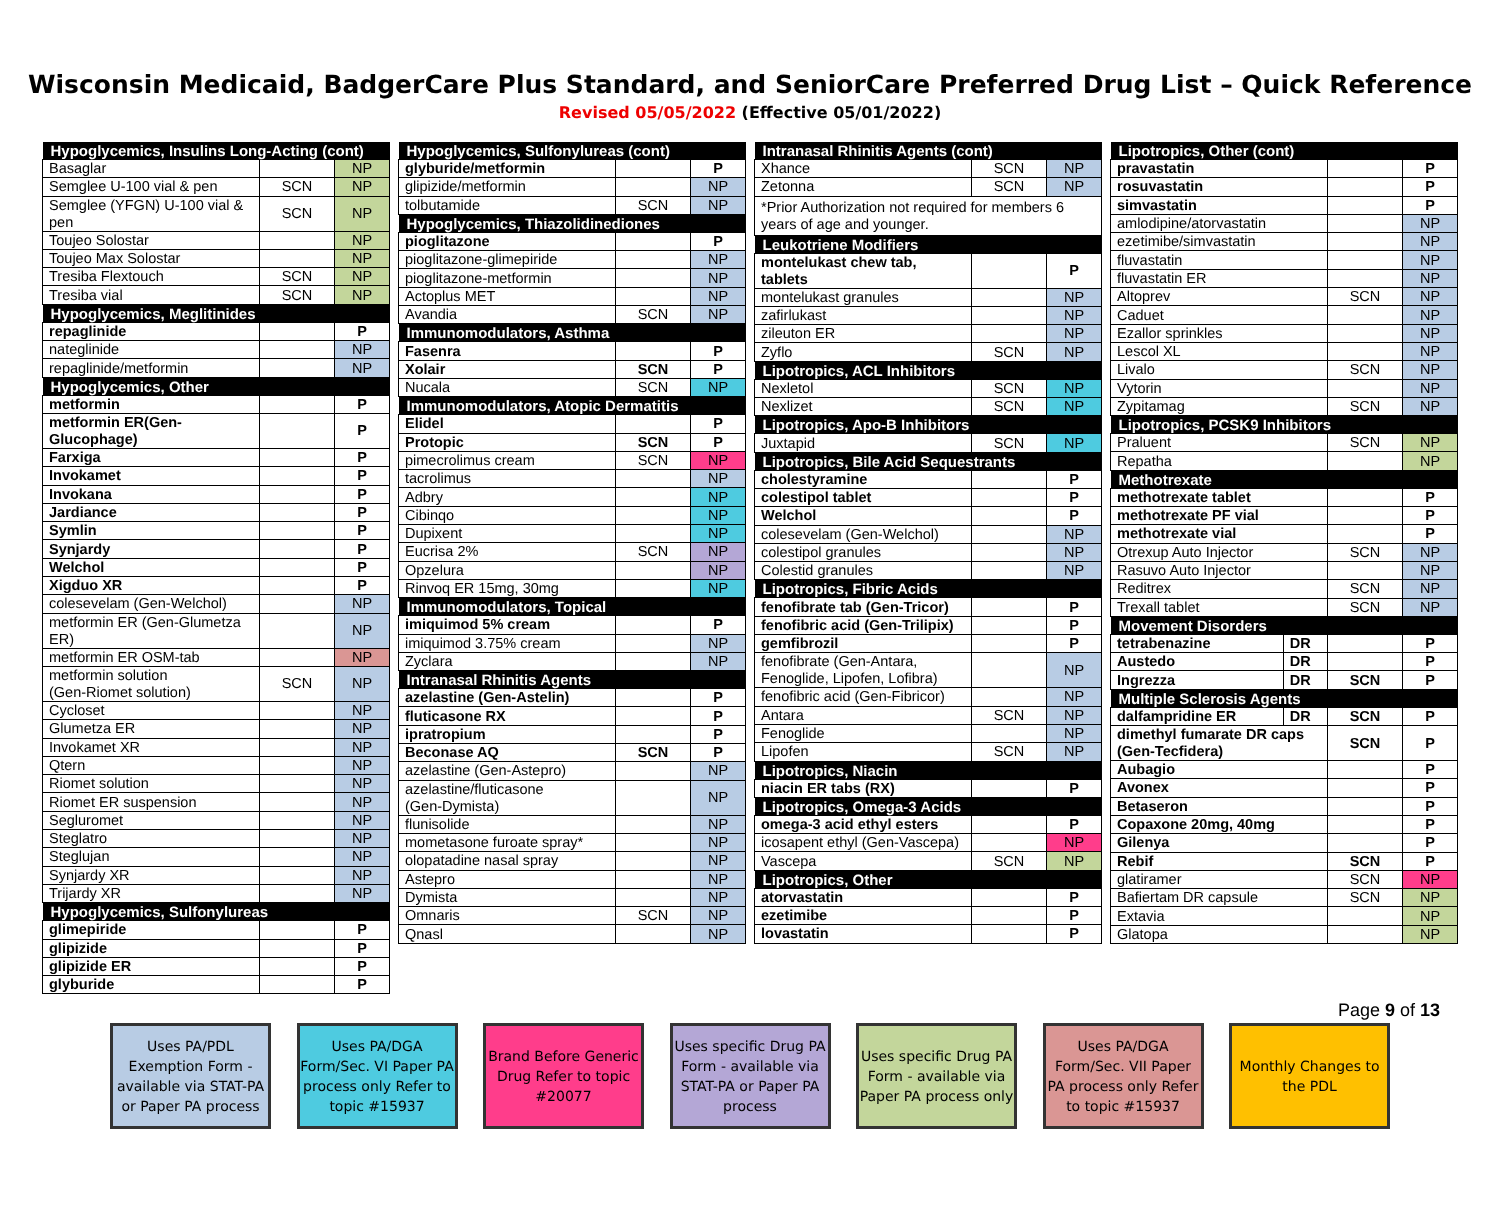Wisconsin Medicaid, BadgerCare Plus Standard, and SeniorCare Preferred Drug List – Quick Reference
Revised 05/05/2022 (Effective 05/01/2022)
| Hypoglycemics, Insulins Long-Acting (cont) | | |
| --- | --- | --- |
| Basaglar | | NP |
| Semglee U-100 vial & pen | SCN | NP |
| Semglee (YFGN) U-100 vial & pen | SCN | NP |
| Toujeo Solostar | | NP |
| Toujeo Max Solostar | | NP |
| Tresiba Flextouch | SCN | NP |
| Tresiba vial | SCN | NP |
| Hypoglycemics, Meglitinides | | |
| repaglinide | | P |
| nateglinide | | NP |
| repaglinide/metformin | | NP |
| Hypoglycemics, Other | | |
| metformin | | P |
| metformin ER(Gen-Glucophage) | | P |
| Farxiga | | P |
| Invokamet | | P |
| Invokana | | P |
| Jardiance | | P |
| Symlin | | P |
| Synjardy | | P |
| Welchol | | P |
| Xigduo XR | | P |
| colesevelam (Gen-Welchol) | | NP |
| metformin ER (Gen-Glumetza ER) | | NP |
| metformin ER OSM-tab | | NP |
| metformin solution (Gen-Riomet solution) | SCN | NP |
| Cycloset | | NP |
| Glumetza ER | | NP |
| Invokamet XR | | NP |
| Qtern | | NP |
| Riomet solution | | NP |
| Riomet ER suspension | | NP |
| Segluromet | | NP |
| Steglatro | | NP |
| Steglujan | | NP |
| Synjardy XR | | NP |
| Trijardy XR | | NP |
| Hypoglycemics, Sulfonylureas | | |
| glimepiride | | P |
| glipizide | | P |
| glipizide ER | | P |
| glyburide | | P |
| Hypoglycemics, Sulfonylureas (cont) | | |
| --- | --- | --- |
| glyburide/metformin | | P |
| glipizide/metformin | | NP |
| tolbutamide | SCN | NP |
| Hypoglycemics, Thiazolidinediones | | |
| pioglitazone | | P |
| pioglitazone-glimepiride | | NP |
| pioglitazone-metformin | | NP |
| Actoplus MET | | NP |
| Avandia | SCN | NP |
| Immunomodulators, Asthma | | |
| Fasenra | | P |
| Xolair | SCN | P |
| Nucala | SCN | NP |
| Immunomodulators, Atopic Dermatitis | | |
| Elidel | | P |
| Protopic | SCN | P |
| pimecrolimus cream | SCN | NP |
| tacrolimus | | NP |
| Adbry | | NP |
| Cibinqo | | NP |
| Dupixent | | NP |
| Eucrisa 2% | SCN | NP |
| Opzelura | | NP |
| Rinvoq ER 15mg, 30mg | | NP |
| Immunomodulators, Topical | | |
| imiquimod 5% cream | | P |
| imiquimod 3.75% cream | | NP |
| Zyclara | | NP |
| Intranasal Rhinitis Agents | | |
| azelastine (Gen-Astelin) | | P |
| fluticasone RX | | P |
| ipratropium | | P |
| Beconase AQ | SCN | P |
| azelastine (Gen-Astepro) | | NP |
| azelastine/fluticasone (Gen-Dymista) | | NP |
| flunisolide | | NP |
| mometasone furoate spray* | | NP |
| olopatadine nasal spray | | NP |
| Astepro | | NP |
| Dymista | | NP |
| Omnaris | SCN | NP |
| Qnasl | | NP |
| Intranasal Rhinitis Agents (cont) | | |
| --- | --- | --- |
| Xhance | SCN | NP |
| Zetonna | SCN | NP |
| *Prior Authorization not required for members 6 years of age and younger. | | |
| Leukotriene Modifiers | | |
| montelukast chew tab, tablets | | P |
| montelukast granules | | NP |
| zafirlukast | | NP |
| zileuton ER | | NP |
| Zyflo | SCN | NP |
| Lipotropics, ACL Inhibitors | | |
| Nexletol | SCN | NP |
| Nexlizet | SCN | NP |
| Lipotropics, Apo-B Inhibitors | | |
| Juxtapid | SCN | NP |
| Lipotropics, Bile Acid Sequestrants | | |
| cholestyramine | | P |
| colestipol tablet | | P |
| Welchol | | P |
| colesevelam (Gen-Welchol) | | NP |
| colestipol granules | | NP |
| Colestid granules | | NP |
| Lipotropics, Fibric Acids | | |
| fenofibrate tab (Gen-Tricor) | | P |
| fenofibric acid (Gen-Trilipix) | | P |
| gemfibrozil | | P |
| fenofibrate (Gen-Antara, Fenoglide, Lipofen, Lofibra) | | NP |
| fenofibric acid (Gen-Fibricor) | | NP |
| Antara | SCN | NP |
| Fenoglide | | NP |
| Lipofen | SCN | NP |
| Lipotropics, Niacin | | |
| niacin ER tabs (RX) | | P |
| Lipotropics, Omega-3 Acids | | |
| omega-3 acid ethyl esters | | P |
| icosapent ethyl (Gen-Vascepa) | | NP |
| Vascepa | SCN | NP |
| Lipotropics, Other | | |
| atorvastatin | | P |
| ezetimibe | | P |
| lovastatin | | P |
| Lipotropics, Other (cont) | | | |
| --- | --- | --- | --- |
| pravastatin | | | P |
| rosuvastatin | | | P |
| simvastatin | | | P |
| amlodipine/atorvastatin | | | NP |
| ezetimibe/simvastatin | | | NP |
| fluvastatin | | | NP |
| fluvastatin ER | | | NP |
| Altoprev | | SCN | NP |
| Caduet | | | NP |
| Ezallor sprinkles | | | NP |
| Lescol XL | | | NP |
| Livalo | | SCN | NP |
| Vytorin | | | NP |
| Zypitamag | | SCN | NP |
| Lipotropics, PCSK9 Inhibitors | | | |
| Praluent | | SCN | NP |
| Repatha | | | NP |
| Methotrexate | | | |
| methotrexate tablet | | | P |
| methotrexate PF vial | | | P |
| methotrexate vial | | | P |
| Otrexup Auto Injector | | SCN | NP |
| Rasuvo Auto Injector | | | NP |
| Reditrex | | SCN | NP |
| Trexall tablet | | SCN | NP |
| Movement Disorders | | | |
| tetrabenazine | DR | | P |
| Austedo | DR | | P |
| Ingrezza | DR | SCN | P |
| Multiple Sclerosis Agents | | | |
| dalfampridine ER | DR | SCN | P |
| dimethyl fumarate DR caps (Gen-Tecfidera) | | SCN | P |
| Aubagio | | | P |
| Avonex | | | P |
| Betaseron | | | P |
| Copaxone 20mg, 40mg | | | P |
| Gilenya | | | P |
| Rebif | | SCN | P |
| glatiramer | | SCN | NP |
| Bafiertam DR capsule | | SCN | NP |
| Extavia | | | NP |
| Glatopa | | | NP |
Page 9 of 13
Uses PA/PDL Exemption Form - available via STAT-PA or Paper PA process
Uses PA/DGA Form/Sec. VI Paper PA process only Refer to topic #15937
Brand Before Generic Drug Refer to topic #20077
Uses specific Drug PA Form - available via STAT-PA or Paper PA process
Uses specific Drug PA Form - available via Paper PA process only
Uses PA/DGA Form/Sec. VII Paper PA process only Refer to topic #15937
Monthly Changes to the PDL